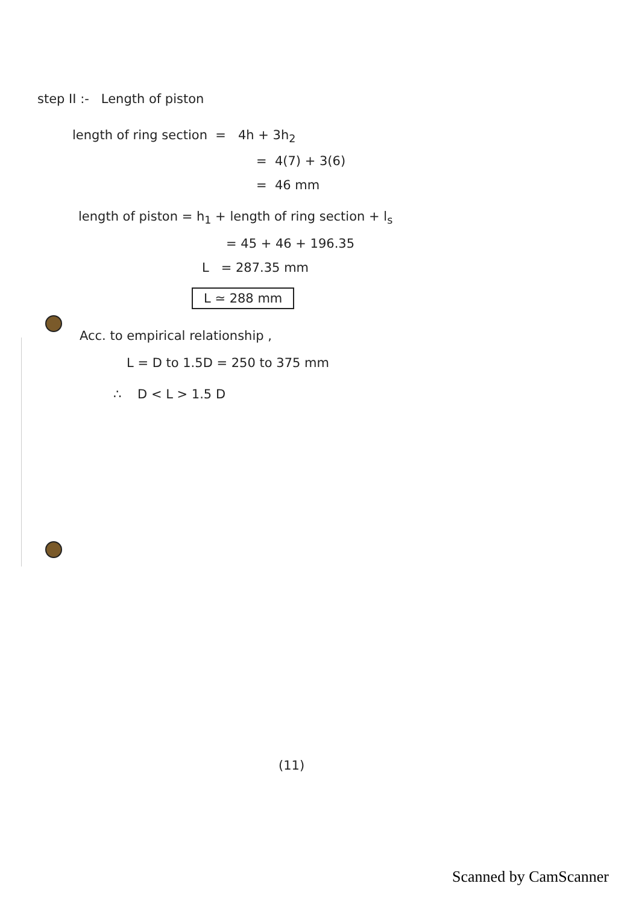step II :- Length of piston
length of ring section = 4h + 3h<sub>2</sub>
= 4(7) + 3(6)
= 46 mm
length of piston = h<sub>1</sub> + length of ring section + l<sub>s</sub>
= 45 + 46 + 196.35
L = 287.35 mm
L ≃ 288 mm
Acc. to empirical relationship ,
L = D to 1.5D = 250 to 375 mm
∴ D < L > 1.5 D
(11)
Scanned by CamScanner